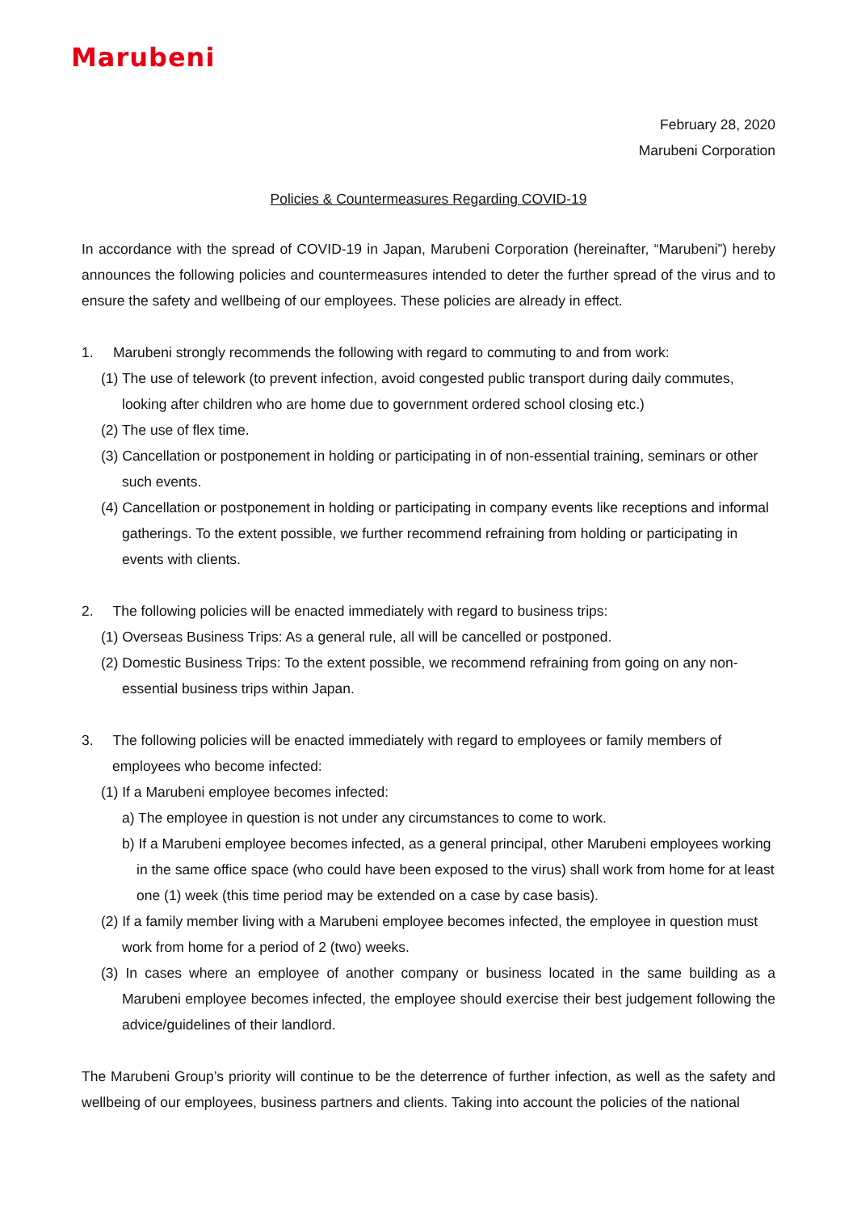Marubeni
February 28, 2020
Marubeni Corporation
Policies & Countermeasures Regarding COVID-19
In accordance with the spread of COVID-19 in Japan, Marubeni Corporation (hereinafter, “Marubeni”) hereby announces the following policies and countermeasures intended to deter the further spread of the virus and to ensure the safety and wellbeing of our employees. These policies are already in effect.
1. Marubeni strongly recommends the following with regard to commuting to and from work:
(1) The use of telework (to prevent infection, avoid congested public transport during daily commutes, looking after children who are home due to government ordered school closing etc.)
(2) The use of flex time.
(3) Cancellation or postponement in holding or participating in of non-essential training, seminars or other such events.
(4) Cancellation or postponement in holding or participating in company events like receptions and informal gatherings. To the extent possible, we further recommend refraining from holding or participating in events with clients.
2. The following policies will be enacted immediately with regard to business trips:
(1) Overseas Business Trips: As a general rule, all will be cancelled or postponed.
(2) Domestic Business Trips: To the extent possible, we recommend refraining from going on any non-essential business trips within Japan.
3. The following policies will be enacted immediately with regard to employees or family members of employees who become infected:
(1) If a Marubeni employee becomes infected:
a) The employee in question is not under any circumstances to come to work.
b) If a Marubeni employee becomes infected, as a general principal, other Marubeni employees working in the same office space (who could have been exposed to the virus) shall work from home for at least one (1) week (this time period may be extended on a case by case basis).
(2) If a family member living with a Marubeni employee becomes infected, the employee in question must work from home for a period of 2 (two) weeks.
(3) In cases where an employee of another company or business located in the same building as a Marubeni employee becomes infected, the employee should exercise their best judgement following the advice/guidelines of their landlord.
The Marubeni Group’s priority will continue to be the deterrence of further infection, as well as the safety and wellbeing of our employees, business partners and clients. Taking into account the policies of the national